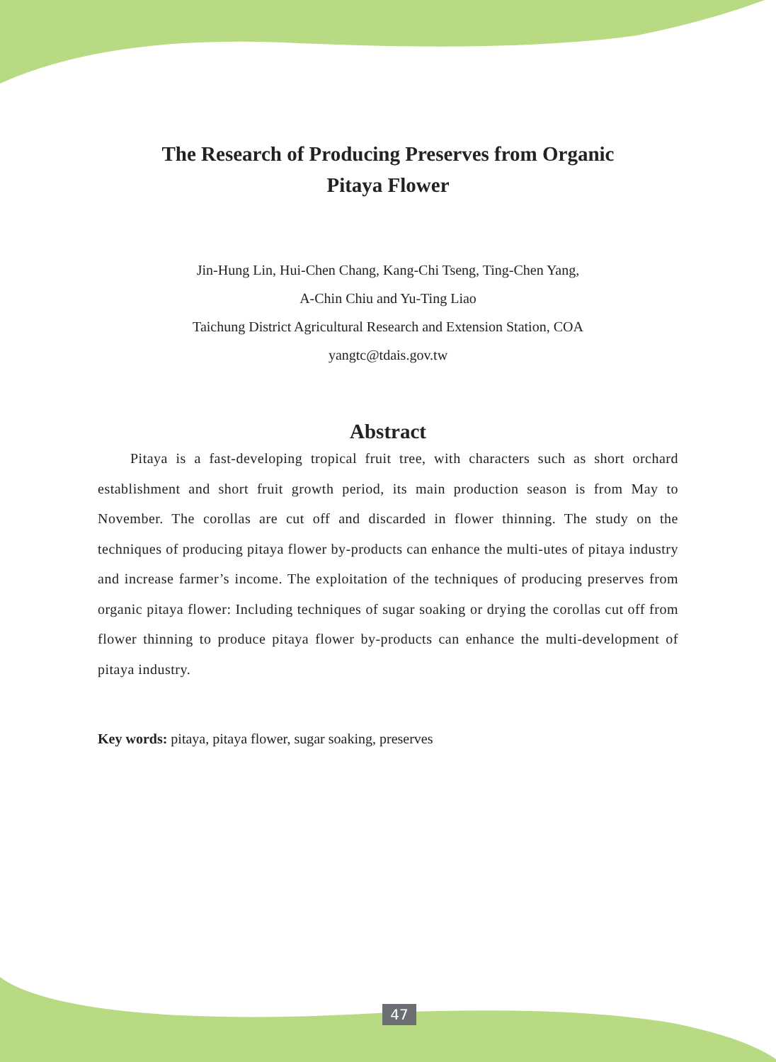The Research of Producing Preserves from Organic
Pitaya Flower
Jin-Hung Lin, Hui-Chen Chang, Kang-Chi Tseng, Ting-Chen Yang,
A-Chin Chiu and Yu-Ting Liao
Taichung District Agricultural Research and Extension Station, COA
yangtc@tdais.gov.tw
Abstract
Pitaya is a fast-developing tropical fruit tree, with characters such as short orchard establishment and short fruit growth period, its main production season is from May to November. The corollas are cut off and discarded in flower thinning. The study on the techniques of producing pitaya flower by-products can enhance the multi-utes of pitaya industry and increase farmer’s income. The exploitation of the techniques of producing preserves from organic pitaya flower: Including techniques of sugar soaking or drying the corollas cut off from flower thinning to produce pitaya flower by-products can enhance the multi-development of pitaya industry.
Key words: pitaya, pitaya flower, sugar soaking, preserves
47